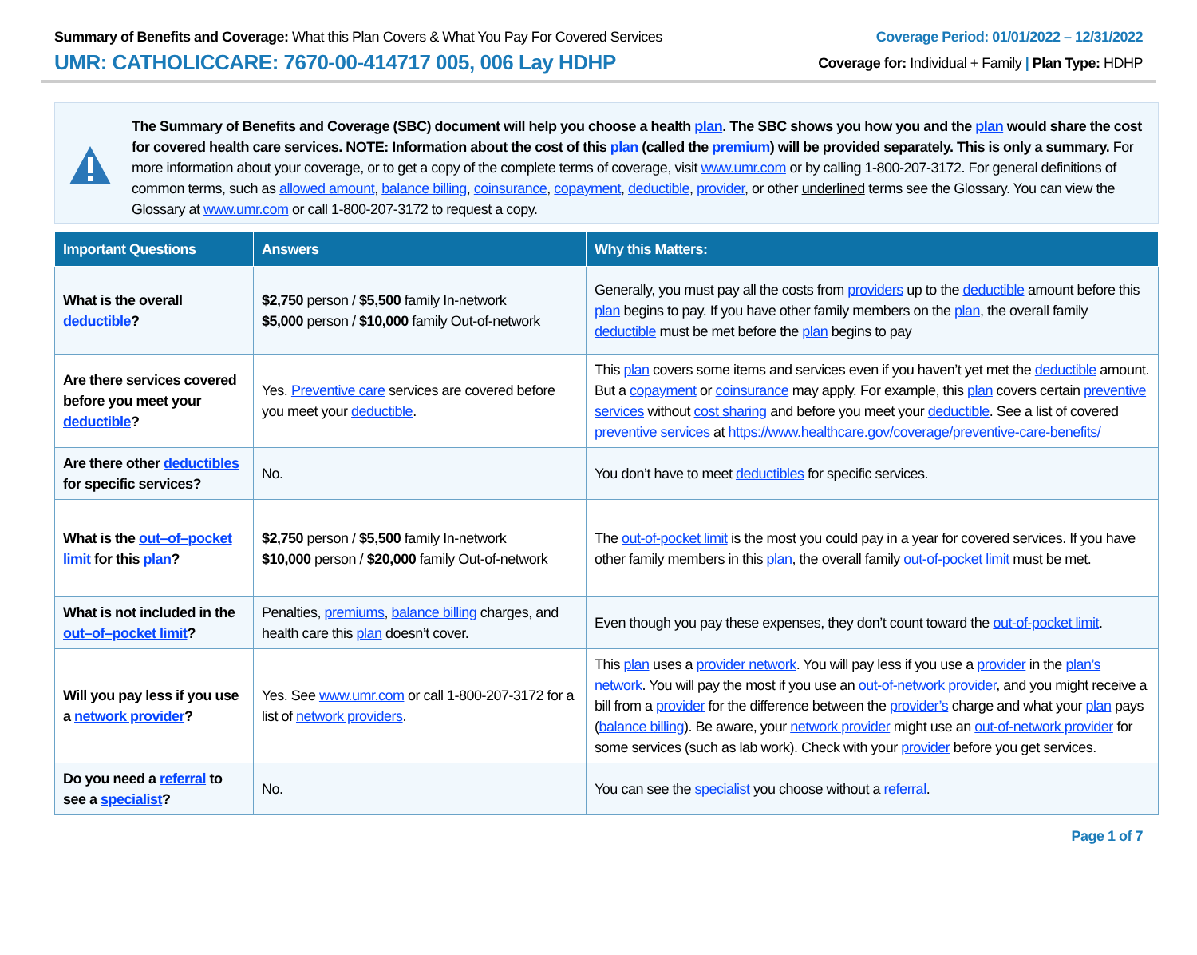Summary of Benefits and Coverage: What this Plan Covers & What You Pay For Covered Services
UMR: CATHOLICCARE: 7670-00-414717 005, 006 Lay HDHP
Coverage Period: 01/01/2022 – 12/31/2022
Coverage for: Individual + Family | Plan Type: HDHP
The Summary of Benefits and Coverage (SBC) document will help you choose a health plan. The SBC shows you how you and the plan would share the cost for covered health care services. NOTE: Information about the cost of this plan (called the premium) will be provided separately. This is only a summary. For more information about your coverage, or to get a copy of the complete terms of coverage, visit www.umr.com or by calling 1-800-207-3172. For general definitions of common terms, such as allowed amount, balance billing, coinsurance, copayment, deductible, provider, or other underlined terms see the Glossary. You can view the Glossary at www.umr.com or call 1-800-207-3172 to request a copy.
| Important Questions | Answers | Why this Matters: |
| --- | --- | --- |
| What is the overall deductible ? | $2,750 person / $5,500 family In-network $5,000 person / $10,000 family Out-of-network | Generally, you must pay all the costs from providers up to the deductible amount before this plan begins to pay. If you have other family members on the plan , the overall family deductible must be met before the plan begins to pay |
| Are there services covered before you meet your deductible ? | Yes. Preventive care services are covered before you meet your deductible . | This plan covers some items and services even if you haven’t yet met the deductible amount. But a copayment or coinsurance may apply. For example, this plan covers certain preventive services without cost sharing and before you meet your deductible . See a list of covered preventive services at https://www.healthcare.gov/coverage/preventive-care-benefits/ |
| Are there other deductibles for specific services? | No. | You don’t have to meet deductibles for specific services. |
| What is the out–of–pocket limit for this plan ? | $2,750 person / $5,500 family In-network $10,000 person / $20,000 family Out-of-network | The out-of-pocket limit is the most you could pay in a year for covered services. If you have other family members in this plan , the overall family out-of-pocket limit must be met. |
| What is not included in the out–of–pocket limit ? | Penalties, premiums , balance billing charges, and health care this plan doesn’t cover. | Even though you pay these expenses, they don’t count toward the out-of-pocket limit . |
| Will you pay less if you use a network provider ? | Yes. See www.umr.com or call 1-800-207-3172 for a list of network providers . | This plan uses a provider network . You will pay less if you use a provider in the plan’s network . You will pay the most if you use an out-of-network provider , and you might receive a bill from a provider for the difference between the provider’s charge and what your plan pays ( balance billing ). Be aware, your network provider might use an out-of-network provider for some services (such as lab work). Check with your provider before you get services. |
| Do you need a referral to see a specialist ? | No. | You can see the specialist you choose without a referral . |
Page 1 of 7